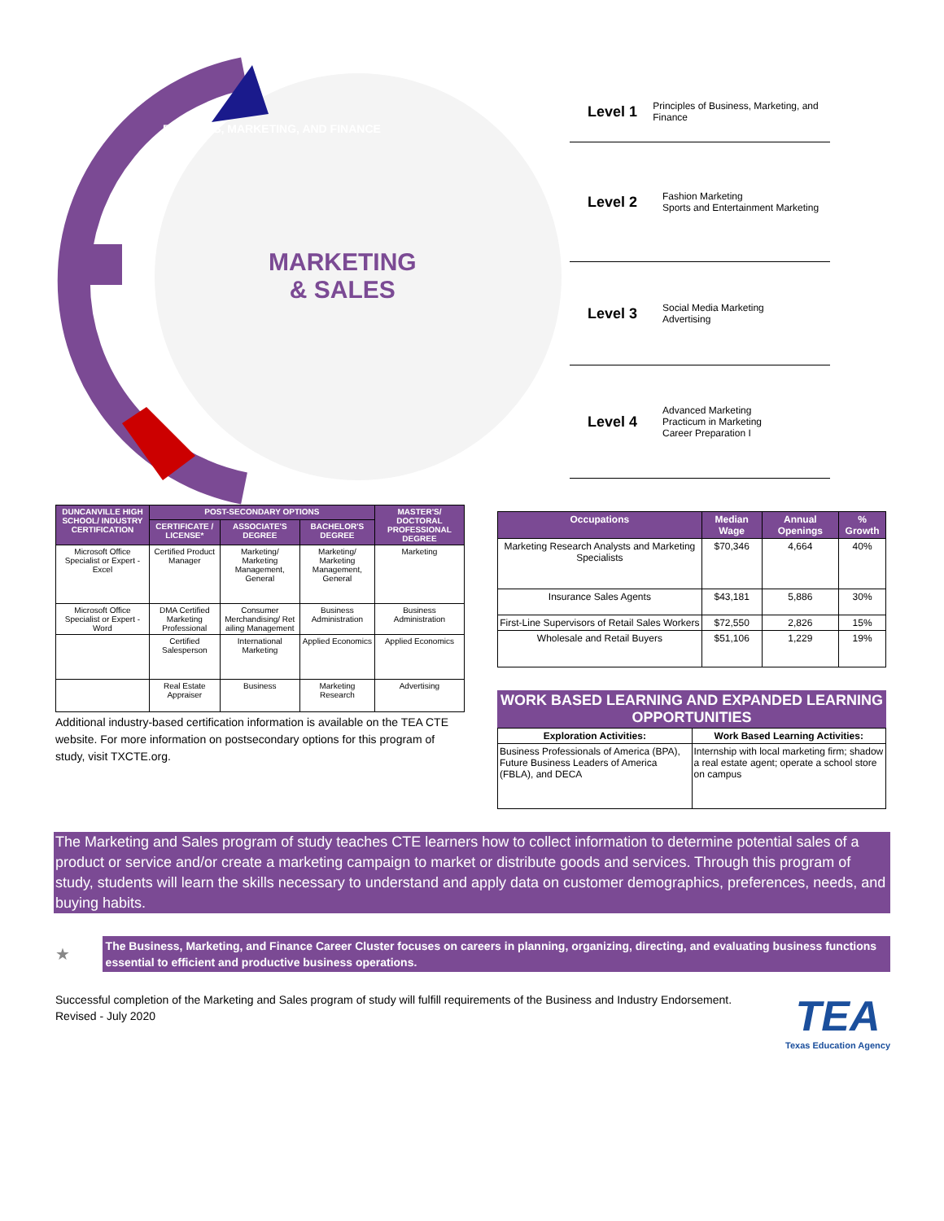MARKETING
& SALES
BUSINESS, MARKETING, AND FINANCE
Level 1 Principles of Business, Marketing, and Finance
Level 2 Fashion Marketing
Sports and Entertainment Marketing
Level 3 Social Media Marketing
Advertising
Level 4 Advanced Marketing
Practicum in Marketing
Career Preparation I
| DUNCANVILLE HIGH SCHOOL/ INDUSTRY CERTIFICATION | POST-SECONDARY OPTIONS | | | MASTER'S/ DOCTORAL PROFESSIONAL DEGREE |
| --- | --- | --- | --- | --- |
| | CERTIFICATE / LICENSE* | ASSOCIATE'S DEGREE | BACHELOR'S DEGREE | |
| Microsoft Office Specialist or Expert - Excel | Certified Product Manager | Marketing/ Marketing Management, General | Marketing/ Marketing Management, General | Marketing |
| Microsoft Office Specialist or Expert - Word | DMA Certified Marketing Professional | Consumer Merchandising/ Ret ailing Management | Business Administration | Business Administration |
| | Certified Salesperson | International Marketing | Applied Economics | Applied Economics |
| | Real Estate Appraiser | Business | Marketing Research | Advertising |
Additional industry-based certification information is available on the TEA CTE website. For more information on postsecondary options for this program of study, visit TXCTE.org.
| Occupations | Median Wage | Annual Openings | % Growth |
| --- | --- | --- | --- |
| Marketing Research Analysts and Marketing Specialists | $70,346 | 4,664 | 40% |
| Insurance Sales Agents | $43,181 | 5,886 | 30% |
| First-Line Supervisors of Retail Sales Workers | $72,550 | 2,826 | 15% |
| Wholesale and Retail Buyers | $51,106 | 1,229 | 19% |
WORK BASED LEARNING AND EXPANDED LEARNING OPPORTUNITIES
| Exploration Activities: | Work Based Learning Activities: |
| Business Professionals of America (BPA), Future Business Leaders of America (FBLA), and DECA | Internship with local marketing firm; shadow a real estate agent; operate a school store on campus |
The Marketing and Sales program of study teaches CTE learners how to collect information to determine potential sales of a product or service and/or create a marketing campaign to market or distribute goods and services. Through this program of study, students will learn the skills necessary to understand and apply data on customer demographics, preferences, needs, and buying habits.
★
The Business, Marketing, and Finance Career Cluster focuses on careers in planning, organizing, directing, and evaluating business functions essential to efficient and productive business operations.
Successful completion of the Marketing and Sales program of study will fulfill requirements of the Business and Industry Endorsement. Revised - July 2020
TEA
Texas Education Agency